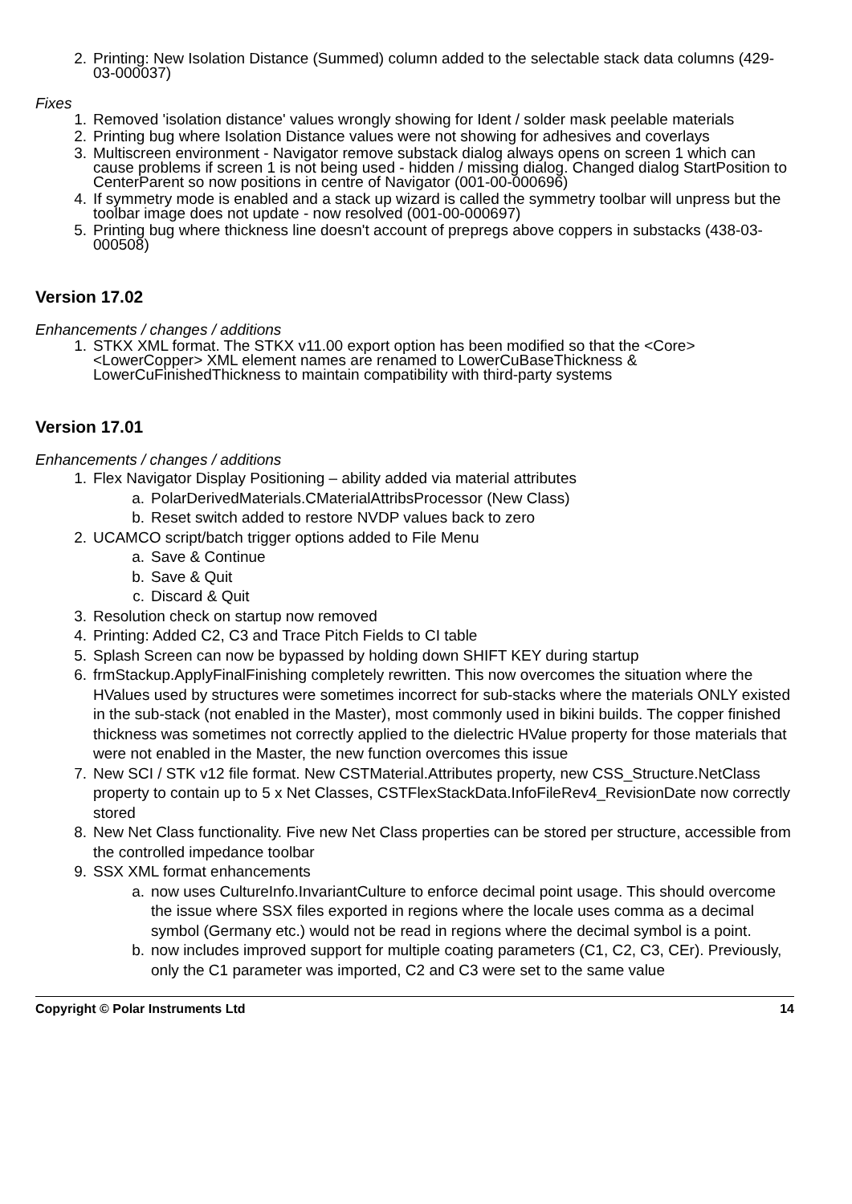2. Printing: New Isolation Distance (Summed) column added to the selectable stack data columns (429-03-000037)
Fixes
1. Removed 'isolation distance' values wrongly showing for Ident / solder mask peelable materials
2. Printing bug where Isolation Distance values were not showing for adhesives and coverlays
3. Multiscreen environment - Navigator remove substack dialog always opens on screen 1 which can cause problems if screen 1 is not being used - hidden / missing dialog. Changed dialog StartPosition to CenterParent so now positions in centre of Navigator (001-00-000696)
4. If symmetry mode is enabled and a stack up wizard is called the symmetry toolbar will unpress but the toolbar image does not update - now resolved (001-00-000697)
5. Printing bug where thickness line doesn't account of prepregs above coppers in substacks (438-03-000508)
Version 17.02
Enhancements / changes / additions
1. STKX XML format. The STKX v11.00 export option has been modified so that the <Core> <LowerCopper> XML element names are renamed to LowerCuBaseThickness & LowerCuFinishedThickness to maintain compatibility with third-party systems
Version 17.01
Enhancements / changes / additions
1. Flex Navigator Display Positioning – ability added via material attributes
a. PolarDerivedMaterials.CMaterialAttribsProcessor (New Class)
b. Reset switch added to restore NVDP values back to zero
2. UCAMCO script/batch trigger options added to File Menu
a. Save & Continue
b. Save & Quit
c. Discard & Quit
3. Resolution check on startup now removed
4. Printing: Added C2, C3 and Trace Pitch Fields to CI table
5. Splash Screen can now be bypassed by holding down SHIFT KEY during startup
6. frmStackup.ApplyFinalFinishing completely rewritten. This now overcomes the situation where the HValues used by structures were sometimes incorrect for sub-stacks where the materials ONLY existed in the sub-stack (not enabled in the Master), most commonly used in bikini builds. The copper finished thickness was sometimes not correctly applied to the dielectric HValue property for those materials that were not enabled in the Master, the new function overcomes this issue
7. New SCI / STK v12 file format. New CSTMaterial.Attributes property, new CSS_Structure.NetClass property to contain up to 5 x Net Classes, CSTFlexStackData.InfoFileRev4_RevisionDate now correctly stored
8. New Net Class functionality. Five new Net Class properties can be stored per structure, accessible from the controlled impedance toolbar
9. SSX XML format enhancements
a. now uses CultureInfo.InvariantCulture to enforce decimal point usage. This should overcome the issue where SSX files exported in regions where the locale uses comma as a decimal symbol (Germany etc.) would not be read in regions where the decimal symbol is a point.
b. now includes improved support for multiple coating parameters (C1, C2, C3, CEr). Previously, only the C1 parameter was imported, C2 and C3 were set to the same value
Copyright © Polar Instruments Ltd 14